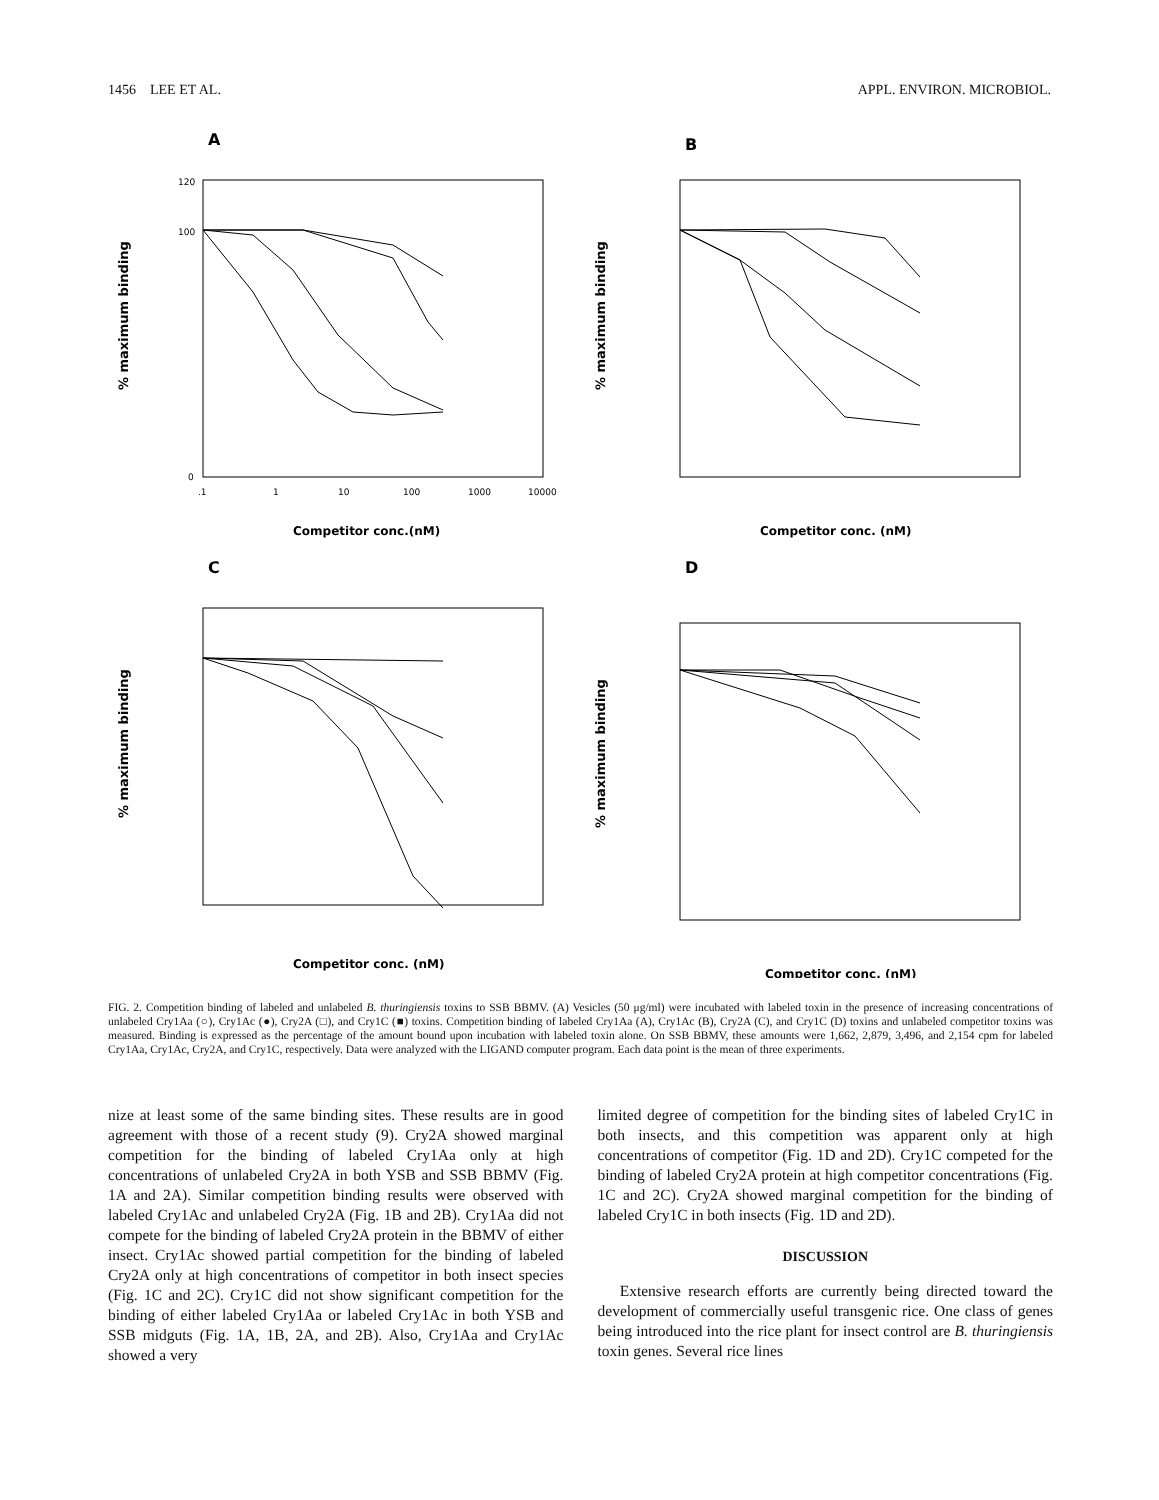1456 LEE ET AL. APPL. ENVIRON. MICROBIOL.
A
% maximum binding
120
100
0
.1
1
10
100
1000
10000
Competitor conc.(nM)
B
% maximum binding
Competitor conc. (nM)
C
% maximum binding
Competitor conc. (nM)
D
% maximum binding
Competitor conc. (nM)
FIG. 2. Competition binding of labeled and unlabeled B. thuringiensis toxins to SSB BBMV. (A) Vesicles (50 μg/ml) were incubated with labeled toxin in the presence of increasing concentrations of unlabeled Cry1Aa (○), Cry1Ac (●), Cry2A (□), and Cry1C (■) toxins. Competition binding of labeled Cry1Aa (A), Cry1Ac (B), Cry2A (C), and Cry1C (D) toxins and unlabeled competitor toxins was measured. Binding is expressed as the percentage of the amount bound upon incubation with labeled toxin alone. On SSB BBMV, these amounts were 1,662, 2,879, 3,496, and 2,154 cpm for labeled Cry1Aa, Cry1Ac, Cry2A, and Cry1C, respectively. Data were analyzed with the LIGAND computer program. Each data point is the mean of three experiments.
nize at least some of the same binding sites. These results are in good agreement with those of a recent study (9). Cry2A showed marginal competition for the binding of labeled Cry1Aa only at high concentrations of unlabeled Cry2A in both YSB and SSB BBMV (Fig. 1A and 2A). Similar competition binding results were observed with labeled Cry1Ac and unlabeled Cry2A (Fig. 1B and 2B). Cry1Aa did not compete for the binding of labeled Cry2A protein in the BBMV of either insect. Cry1Ac showed partial competition for the binding of labeled Cry2A only at high concentrations of competitor in both insect species (Fig. 1C and 2C). Cry1C did not show significant competition for the binding of either labeled Cry1Aa or labeled Cry1Ac in both YSB and SSB midguts (Fig. 1A, 1B, 2A, and 2B). Also, Cry1Aa and Cry1Ac showed a very
limited degree of competition for the binding sites of labeled Cry1C in both insects, and this competition was apparent only at high concentrations of competitor (Fig. 1D and 2D). Cry1C competed for the binding of labeled Cry2A protein at high competitor concentrations (Fig. 1C and 2C). Cry2A showed marginal competition for the binding of labeled Cry1C in both insects (Fig. 1D and 2D).
DISCUSSION
Extensive research efforts are currently being directed toward the development of commercially useful transgenic rice. One class of genes being introduced into the rice plant for insect control are B. thuringiensis toxin genes. Several rice lines